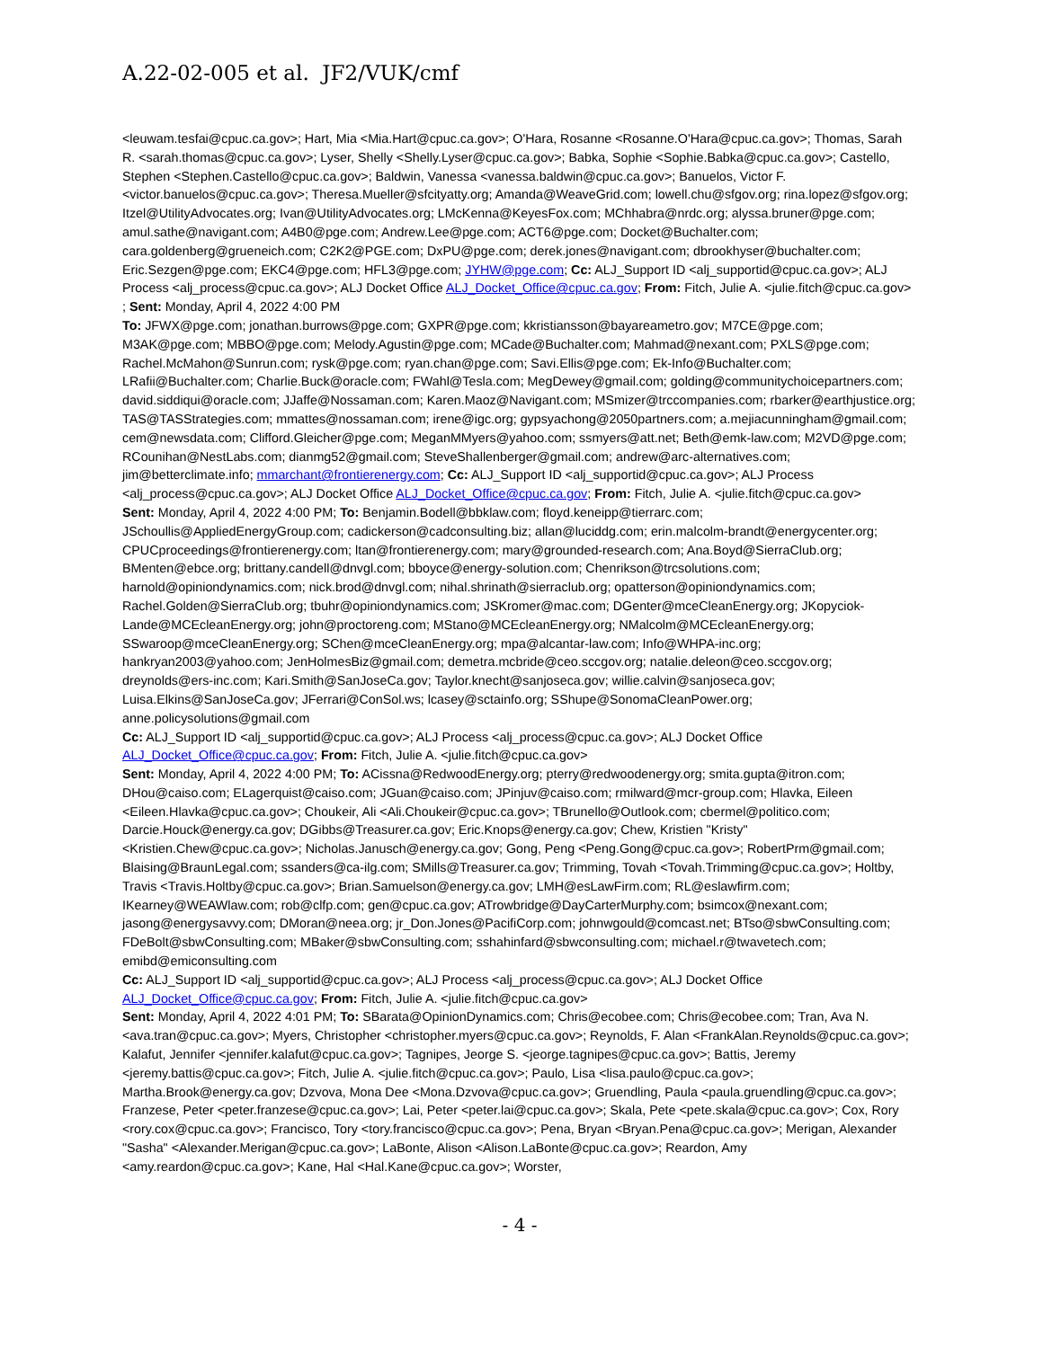A.22-02-005 et al. JF2/VUK/cmf
<leuwam.tesfai@cpuc.ca.gov>; Hart, Mia <Mia.Hart@cpuc.ca.gov>; O'Hara, Rosanne <Rosanne.O'Hara@cpuc.ca.gov>; Thomas, Sarah R. <sarah.thomas@cpuc.ca.gov>; Lyser, Shelly <Shelly.Lyser@cpuc.ca.gov>; Babka, Sophie <Sophie.Babka@cpuc.ca.gov>; Castello, Stephen <Stephen.Castello@cpuc.ca.gov>; Baldwin, Vanessa <vanessa.baldwin@cpuc.ca.gov>; Banuelos, Victor F. <victor.banuelos@cpuc.ca.gov>; Theresa.Mueller@sfcityatty.org; Amanda@WeaveGrid.com; lowell.chu@sfgov.org; rina.lopez@sfgov.org; Itzel@UtilityAdvocates.org; Ivan@UtilityAdvocates.org; LMcKenna@KeyesFox.com; MChhabra@nrdc.org; alyssa.bruner@pge.com; amul.sathe@navigant.com; A4B0@pge.com; Andrew.Lee@pge.com; ACT6@pge.com; Docket@Buchalter.com; cara.goldenberg@grueneich.com; C2K2@PGE.com; DxPU@pge.com; derek.jones@navigant.com; dbrookhyser@buchalter.com; Eric.Sezgen@pge.com; EKC4@pge.com; HFL3@pge.com; JYHW@pge.com; Cc: ALJ_Support ID <alj_supportid@cpuc.ca.gov>; ALJ Process <alj_process@cpuc.ca.gov>; ALJ Docket Office ALJ_Docket_Office@cpuc.ca.gov; From: Fitch, Julie A. <julie.fitch@cpuc.ca.gov> ; Sent: Monday, April 4, 2022 4:00 PM
To: JFWX@pge.com; jonathan.burrows@pge.com; GXPR@pge.com; kkristiansson@bayareametro.gov; M7CE@pge.com; M3AK@pge.com; MBBO@pge.com; Melody.Agustin@pge.com; MCade@Buchalter.com; Mahmad@nexant.com; PXLS@pge.com; Rachel.McMahon@Sunrun.com; rysk@pge.com; ryan.chan@pge.com; Savi.Ellis@pge.com; Ek-Info@Buchalter.com; LRafii@Buchalter.com; Charlie.Buck@oracle.com; FWahl@Tesla.com; MegDewey@gmail.com; golding@communitychoicepartners.com; david.siddiqui@oracle.com; JJaffe@Nossaman.com; Karen.Maoz@Navigant.com; MSmizer@trccompanies.com; rbarker@earthjustice.org; TAS@TASStrategies.com; mmattes@nossaman.com; irene@igc.org; gypsyachong@2050partners.com; a.mejiacunningham@gmail.com; cem@newsdata.com; Clifford.Gleicher@pge.com; MeganMMyers@yahoo.com; ssmyers@att.net; Beth@emk-law.com; M2VD@pge.com; RCounihan@NestLabs.com; dianmg52@gmail.com; SteveShallenberger@gmail.com; andrew@arc-alternatives.com; jim@betterclimate.info; mmarchant@frontierenergy.com; Cc: ALJ_Support ID <alj_supportid@cpuc.ca.gov>; ALJ Process <alj_process@cpuc.ca.gov>; ALJ Docket Office ALJ_Docket_Office@cpuc.ca.gov; From: Fitch, Julie A. <julie.fitch@cpuc.ca.gov>
Sent: Monday, April 4, 2022 4:00 PM; To: Benjamin.Bodell@bbklaw.com; floyd.keneipp@tierrarc.com; JSchoullis@AppliedEnergyGroup.com; cadickerson@cadconsulting.biz; allan@luciddg.com; erin.malcolm-brandt@energycenter.org; CPUCproceedings@frontierenergy.com; ltan@frontierenergy.com; mary@grounded-research.com; Ana.Boyd@SierraClub.org; BMenten@ebce.org; brittany.candell@dnvgl.com; bboyce@energy-solution.com; Chenrikson@trcsolutions.com; harnold@opiniondynamics.com; nick.brod@dnvgl.com; nihal.shrinath@sierraclub.org; opatterson@opiniondynamics.com; Rachel.Golden@SierraClub.org; tbuhr@opiniondynamics.com; JSKromer@mac.com; DGenter@mceCleanEnergy.org; JKopyciok-Lande@MCEcleanEnergy.org; john@proctoreng.com; MStano@MCEcleanEnergy.org; NMalcolm@MCEcleanEnergy.org; SSwaroop@mceCleanEnergy.org; SChen@mceCleanEnergy.org; mpa@alcantar-law.com; Info@WHPA-inc.org; hankryan2003@yahoo.com; JenHolmesBiz@gmail.com; demetra.mcbride@ceo.sccgov.org; natalie.deleon@ceo.sccgov.org; dreynolds@ers-inc.com; Kari.Smith@SanJoseCa.gov; Taylor.knecht@sanjoseca.gov; willie.calvin@sanjoseca.gov; Luisa.Elkins@SanJoseCa.gov; JFerrari@ConSol.ws; lcasey@sctainfo.org; SShupe@SonomaCleanPower.org; anne.policysolutions@gmail.com
Cc: ALJ_Support ID <alj_supportid@cpuc.ca.gov>; ALJ Process <alj_process@cpuc.ca.gov>; ALJ Docket Office ALJ_Docket_Office@cpuc.ca.gov; From: Fitch, Julie A. <julie.fitch@cpuc.ca.gov>
Sent: Monday, April 4, 2022 4:00 PM; To: ACissna@RedwoodEnergy.org; pterry@redwoodenergy.org; smita.gupta@itron.com; DHou@caiso.com; ELagerquist@caiso.com; JGuan@caiso.com; JPinjuv@caiso.com; rmilward@mcr-group.com; Hlavka, Eileen <Eileen.Hlavka@cpuc.ca.gov>; Choukeir, Ali <Ali.Choukeir@cpuc.ca.gov>; TBrunello@Outlook.com; cbermel@politico.com; Darcie.Houck@energy.ca.gov; DGibbs@Treasurer.ca.gov; Eric.Knops@energy.ca.gov; Chew, Kristien "Kristy" <Kristien.Chew@cpuc.ca.gov>; Nicholas.Janusch@energy.ca.gov; Gong, Peng <Peng.Gong@cpuc.ca.gov>; RobertPrm@gmail.com; Blaising@BraunLegal.com; ssanders@ca-ilg.com; SMills@Treasurer.ca.gov; Trimming, Tovah <Tovah.Trimming@cpuc.ca.gov>; Holtby, Travis <Travis.Holtby@cpuc.ca.gov>; Brian.Samuelson@energy.ca.gov; LMH@esLawFirm.com; RL@eslawfirm.com; IKearney@WEAWlaw.com; rob@clfp.com; gen@cpuc.ca.gov; ATrowbridge@DayCarterMurphy.com; bsimcox@nexant.com; jasong@energysavvy.com; DMoran@neea.org; jr_Don.Jones@PacifiCorp.com; johnwgould@comcast.net; BTso@sbwConsulting.com; FDeBolt@sbwConsulting.com; MBaker@sbwConsulting.com; sshahinfard@sbwconsulting.com; michael.r@twavetech.com; emibd@emiconsulting.com
Cc: ALJ_Support ID <alj_supportid@cpuc.ca.gov>; ALJ Process <alj_process@cpuc.ca.gov>; ALJ Docket Office ALJ_Docket_Office@cpuc.ca.gov; From: Fitch, Julie A. <julie.fitch@cpuc.ca.gov>
Sent: Monday, April 4, 2022 4:01 PM; To: SBarata@OpinionDynamics.com; Chris@ecobee.com; Chris@ecobee.com; Tran, Ava N. <ava.tran@cpuc.ca.gov>; Myers, Christopher <christopher.myers@cpuc.ca.gov>; Reynolds, F. Alan <FrankAlan.Reynolds@cpuc.ca.gov>; Kalafut, Jennifer <jennifer.kalafut@cpuc.ca.gov>; Tagnipes, Jeorge S. <jeorge.tagnipes@cpuc.ca.gov>; Battis, Jeremy <jeremy.battis@cpuc.ca.gov>; Fitch, Julie A. <julie.fitch@cpuc.ca.gov>; Paulo, Lisa <lisa.paulo@cpuc.ca.gov>; Martha.Brook@energy.ca.gov; Dzvova, Mona Dee <Mona.Dzvova@cpuc.ca.gov>; Gruendling, Paula <paula.gruendling@cpuc.ca.gov>; Franzese, Peter <peter.franzese@cpuc.ca.gov>; Lai, Peter <peter.lai@cpuc.ca.gov>; Skala, Pete <pete.skala@cpuc.ca.gov>; Cox, Rory <rory.cox@cpuc.ca.gov>; Francisco, Tory <tory.francisco@cpuc.ca.gov>; Pena, Bryan <Bryan.Pena@cpuc.ca.gov>; Merigan, Alexander "Sasha" <Alexander.Merigan@cpuc.ca.gov>; LaBonte, Alison <Alison.LaBonte@cpuc.ca.gov>; Reardon, Amy <amy.reardon@cpuc.ca.gov>; Kane, Hal <Hal.Kane@cpuc.ca.gov>; Worster,
- 4 -